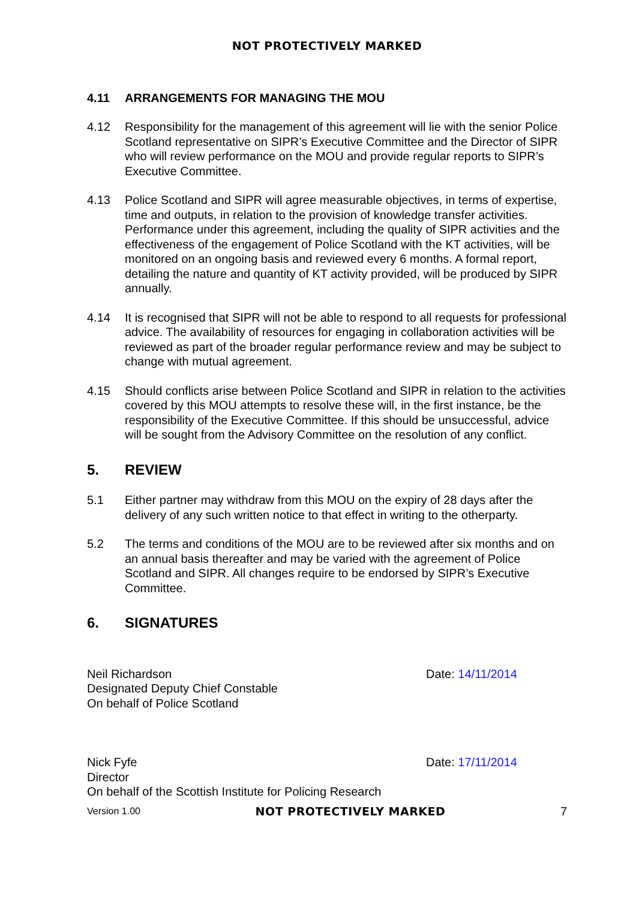NOT PROTECTIVELY MARKED
4.11 ARRANGEMENTS FOR MANAGING THE MOU
4.12 Responsibility for the management of this agreement will lie with the senior Police Scotland representative on SIPR’s Executive Committee and the Director of SIPR who will review performance on the MOU and provide regular reports to SIPR’s Executive Committee.
4.13 Police Scotland and SIPR will agree measurable objectives, in terms of expertise, time and outputs, in relation to the provision of knowledge transfer activities. Performance under this agreement, including the quality of SIPR activities and the effectiveness of the engagement of Police Scotland with the KT activities, will be monitored on an ongoing basis and reviewed every 6 months. A formal report, detailing the nature and quantity of KT activity provided, will be produced by SIPR annually.
4.14 It is recognised that SIPR will not be able to respond to all requests for professional advice. The availability of resources for engaging in collaboration activities will be reviewed as part of the broader regular performance review and may be subject to change with mutual agreement.
4.15 Should conflicts arise between Police Scotland and SIPR in relation to the activities covered by this MOU attempts to resolve these will, in the first instance, be the responsibility of the Executive Committee. If this should be unsuccessful, advice will be sought from the Advisory Committee on the resolution of any conflict.
5. REVIEW
5.1 Either partner may withdraw from this MOU on the expiry of 28 days after the delivery of any such written notice to that effect in writing to the otherparty.
5.2 The terms and conditions of the MOU are to be reviewed after six months and on an annual basis thereafter and may be varied with the agreement of Police Scotland and SIPR. All changes require to be endorsed by SIPR’s Executive Committee.
6. SIGNATURES
Neil Richardson
Designated Deputy Chief Constable
On behalf of Police Scotland
Date: 14/11/2014
Nick Fyfe
Director
On behalf of the Scottish Institute for Policing Research
Date: 17/11/2014
Version 1.00 NOT PROTECTIVELY MARKED 7